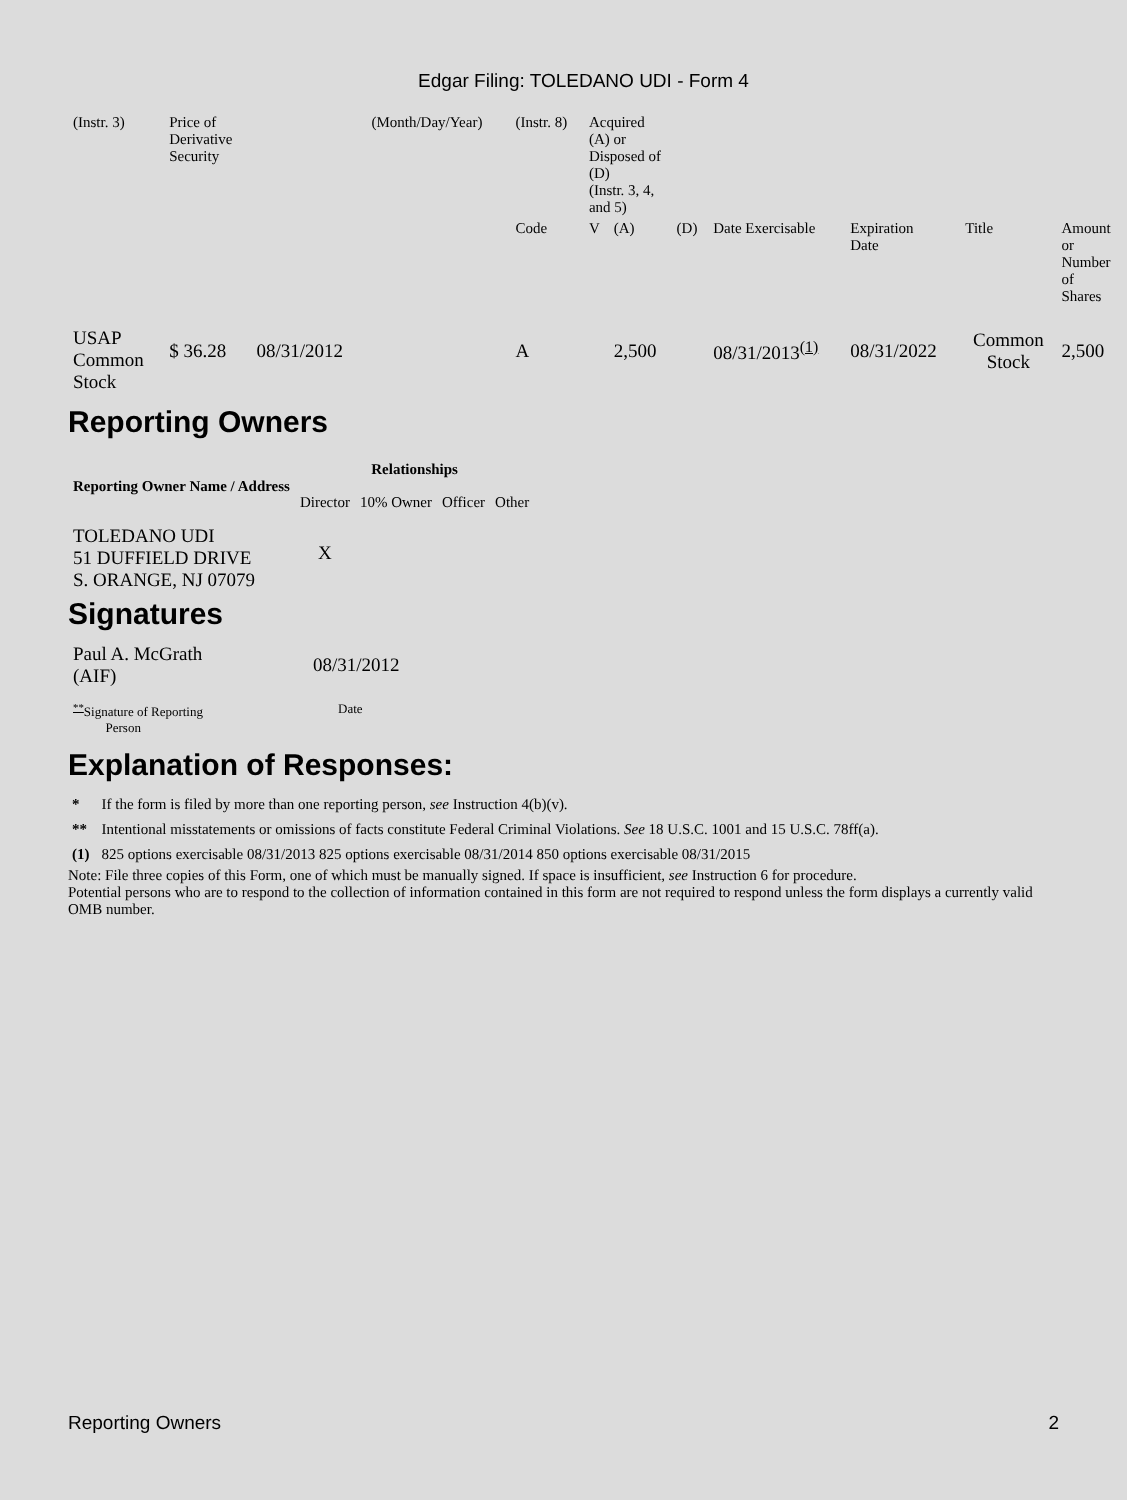Edgar Filing: TOLEDANO UDI - Form 4
| (Instr. 3) | Price of Derivative Security | | (Month/Day/Year) | (Instr. 8) | Acquired (A) or Disposed of (D) (Instr. 3, 4, and 5) | | | | | | |
| | | | | Code | V | (A) | (D) | Date Exercisable | Expiration Date | Title | Amount or Number of Shares |
| USAP Common Stock | $ 36.28 | 08/31/2012 | | A | | 2,500 | | 08/31/2013<sup>(1)</sup> | 08/31/2022 | Common Stock | 2,500 |
Reporting Owners
| Reporting Owner Name / Address | Relationships | | | |
| --- | --- | --- | --- | --- |
| | Director | 10% Owner | Officer | Other |
| TOLEDANO UDI 51 DUFFIELD DRIVE S. ORANGE, NJ 07079 | X | | | |
Signatures
| Paul A. McGrath (AIF) | 08/31/2012 |
| <sup>**</sup> Signature of Reporting Person | Date |
Explanation of Responses:
| * | If the form is filed by more than one reporting person, see Instruction 4(b)(v). |
| ** | Intentional misstatements or omissions of facts constitute Federal Criminal Violations. See 18 U.S.C. 1001 and 15 U.S.C. 78ff(a). |
| (1) | 825 options exercisable 08/31/2013 825 options exercisable 08/31/2014 850 options exercisable 08/31/2015 |
Note: File three copies of this Form, one of which must be manually signed. If space is insufficient, see Instruction 6 for procedure.
Potential persons who are to respond to the collection of information contained in this form are not required to respond unless the form displays a currently valid OMB number.
Reporting Owners 2